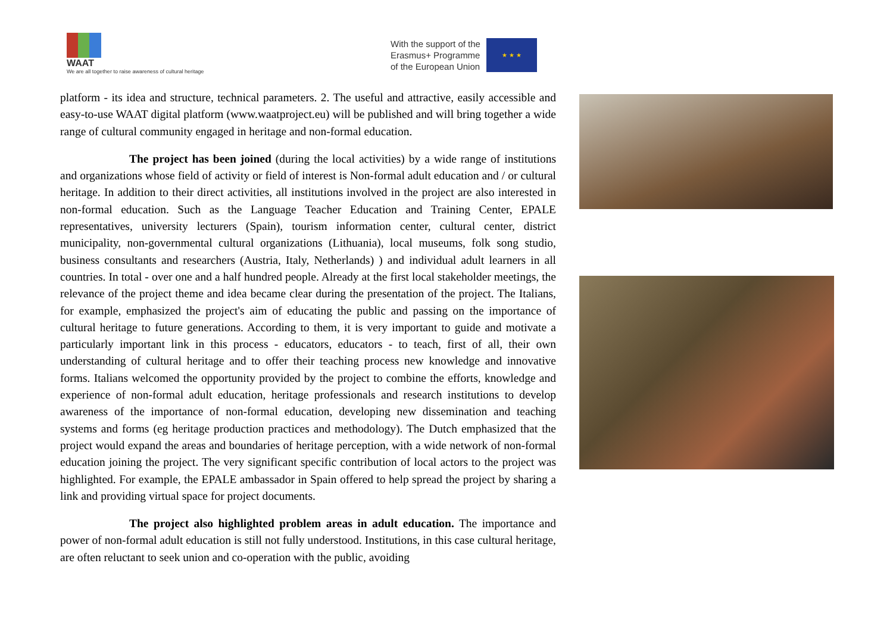WAAT
We are all together to raise awareness of cultural heritage
With the support of the
Erasmus+ Programme
of the European Union
★ ★ ★
platform - its idea and structure, technical parameters. 2. The useful and attractive, easily accessible and easy-to-use WAAT digital platform (www.waatproject.eu) will be published and will bring together a wide range of cultural community engaged in heritage and non-formal education.
The project has been joined (during the local activities) by a wide range of institutions and organizations whose field of activity or field of interest is Non-formal adult education and / or cultural heritage. In addition to their direct activities, all institutions involved in the project are also interested in non-formal education. Such as the Language Teacher Education and Training Center, EPALE representatives, university lecturers (Spain), tourism information center, cultural center, district municipality, non-governmental cultural organizations (Lithuania), local museums, folk song studio, business consultants and researchers (Austria, Italy, Netherlands) ) and individual adult learners in all countries. In total - over one and a half hundred people. Already at the first local stakeholder meetings, the relevance of the project theme and idea became clear during the presentation of the project. The Italians, for example, emphasized the project's aim of educating the public and passing on the importance of cultural heritage to future generations. According to them, it is very important to guide and motivate a particularly important link in this process - educators, educators - to teach, first of all, their own understanding of cultural heritage and to offer their teaching process new knowledge and innovative forms. Italians welcomed the opportunity provided by the project to combine the efforts, knowledge and experience of non-formal adult education, heritage professionals and research institutions to develop awareness of the importance of non-formal education, developing new dissemination and teaching systems and forms (eg heritage production practices and methodology). The Dutch emphasized that the project would expand the areas and boundaries of heritage perception, with a wide network of non-formal education joining the project. The very significant specific contribution of local actors to the project was highlighted. For example, the EPALE ambassador in Spain offered to help spread the project by sharing a link and providing virtual space for project documents.
The project also highlighted problem areas in adult education. The importance and power of non-formal adult education is still not fully understood. Institutions, in this case cultural heritage, are often reluctant to seek union and co-operation with the public, avoiding